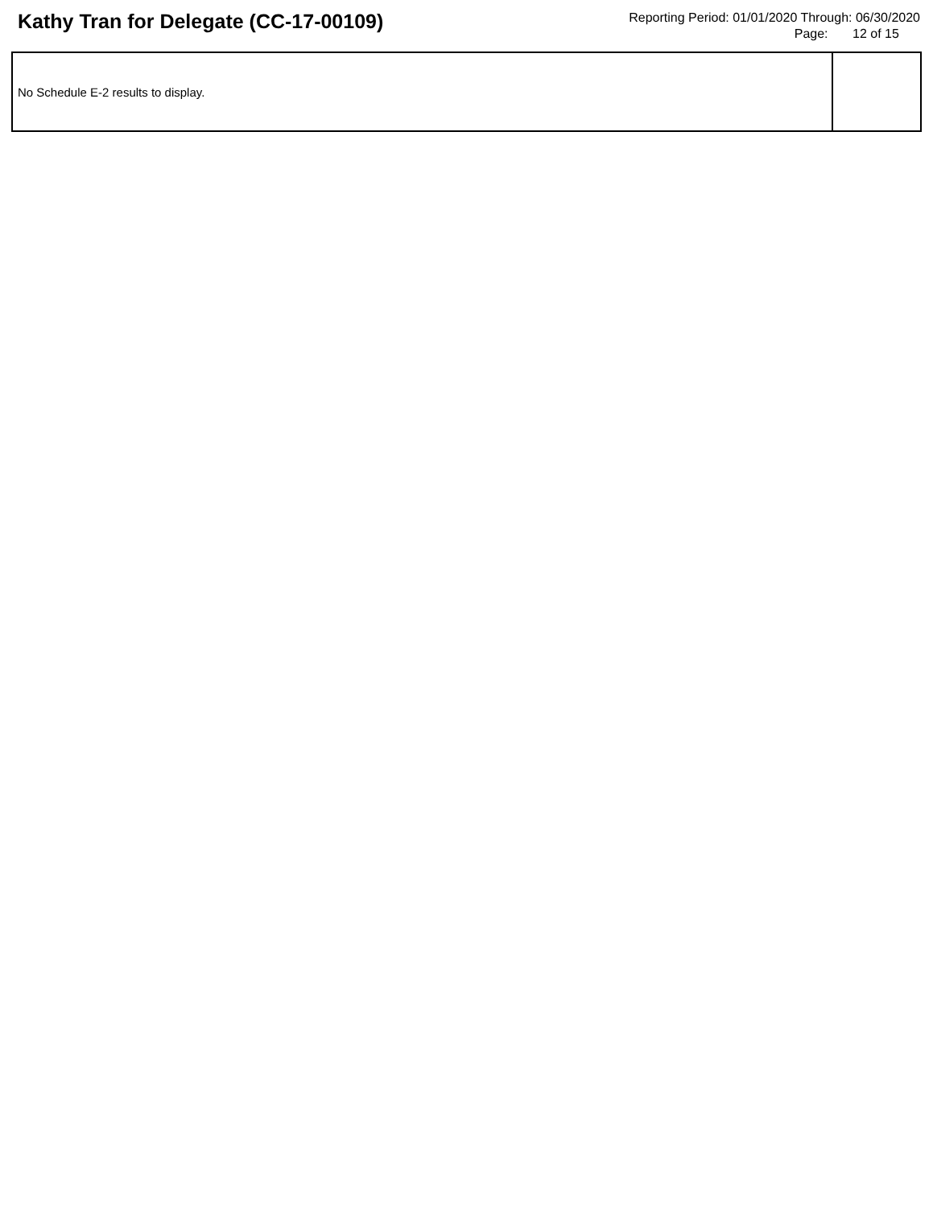Kathy Tran for Delegate (CC-17-00109)
Reporting Period: 01/01/2020 Through: 06/30/2020
Page: 12 of 15
| No Schedule E-2 results to display. | |